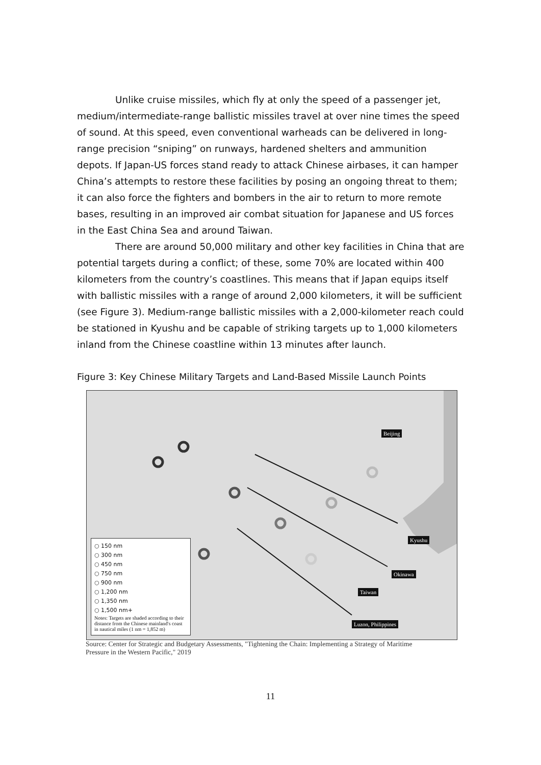Unlike cruise missiles, which fly at only the speed of a passenger jet, medium/intermediate-range ballistic missiles travel at over nine times the speed of sound. At this speed, even conventional warheads can be delivered in long-range precision “sniping” on runways, hardened shelters and ammunition depots. If Japan-US forces stand ready to attack Chinese airbases, it can hamper China’s attempts to restore these facilities by posing an ongoing threat to them; it can also force the fighters and bombers in the air to return to more remote bases, resulting in an improved air combat situation for Japanese and US forces in the East China Sea and around Taiwan.
There are around 50,000 military and other key facilities in China that are potential targets during a conflict; of these, some 70% are located within 400 kilometers from the country’s coastlines. This means that if Japan equips itself with ballistic missiles with a range of around 2,000 kilometers, it will be sufficient (see Figure 3). Medium-range ballistic missiles with a 2,000-kilometer reach could be stationed in Kyushu and be capable of striking targets up to 1,000 kilometers inland from the Chinese coastline within 13 minutes after launch.
Figure 3: Key Chinese Military Targets and Land-Based Missile Launch Points
Beijing
Kyushu
Okinawa
Taiwan
Luzon, Philippines
○ 150 nm
○ 300 nm
○ 450 nm
○ 750 nm
○ 900 nm
○ 1,200 nm
○ 1,350 nm
○ 1,500 nm+
Notes: Targets are shaded according to their distance from the Chinese mainland's coast in nautical miles (1 nm = 1,852 m)
Source: Center for Strategic and Budgetary Assessments, "Tightening the Chain: Implementing a Strategy of Maritime
Pressure in the Western Pacific," 2019
11